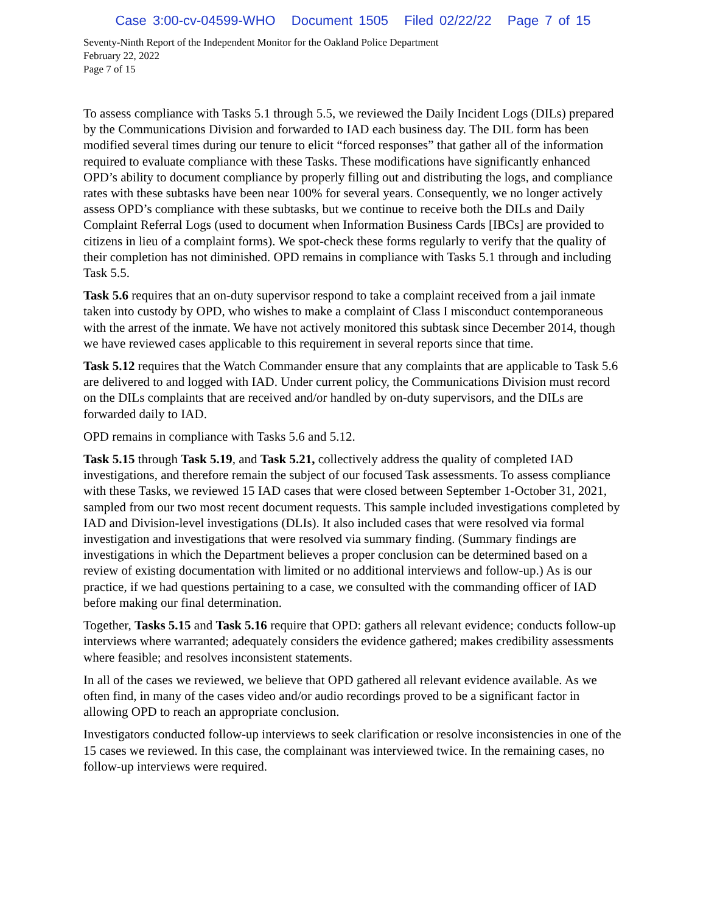Case 3:00-cv-04599-WHO Document 1505 Filed 02/22/22 Page 7 of 15
Seventy-Ninth Report of the Independent Monitor for the Oakland Police Department
February 22, 2022
Page 7 of 15
To assess compliance with Tasks 5.1 through 5.5, we reviewed the Daily Incident Logs (DILs) prepared by the Communications Division and forwarded to IAD each business day. The DIL form has been modified several times during our tenure to elicit “forced responses” that gather all of the information required to evaluate compliance with these Tasks. These modifications have significantly enhanced OPD’s ability to document compliance by properly filling out and distributing the logs, and compliance rates with these subtasks have been near 100% for several years. Consequently, we no longer actively assess OPD’s compliance with these subtasks, but we continue to receive both the DILs and Daily Complaint Referral Logs (used to document when Information Business Cards [IBCs] are provided to citizens in lieu of a complaint forms). We spot-check these forms regularly to verify that the quality of their completion has not diminished. OPD remains in compliance with Tasks 5.1 through and including Task 5.5.
Task 5.6 requires that an on-duty supervisor respond to take a complaint received from a jail inmate taken into custody by OPD, who wishes to make a complaint of Class I misconduct contemporaneous with the arrest of the inmate. We have not actively monitored this subtask since December 2014, though we have reviewed cases applicable to this requirement in several reports since that time.
Task 5.12 requires that the Watch Commander ensure that any complaints that are applicable to Task 5.6 are delivered to and logged with IAD. Under current policy, the Communications Division must record on the DILs complaints that are received and/or handled by on-duty supervisors, and the DILs are forwarded daily to IAD.
OPD remains in compliance with Tasks 5.6 and 5.12.
Task 5.15 through Task 5.19, and Task 5.21, collectively address the quality of completed IAD investigations, and therefore remain the subject of our focused Task assessments. To assess compliance with these Tasks, we reviewed 15 IAD cases that were closed between September 1-October 31, 2021, sampled from our two most recent document requests. This sample included investigations completed by IAD and Division-level investigations (DLIs). It also included cases that were resolved via formal investigation and investigations that were resolved via summary finding. (Summary findings are investigations in which the Department believes a proper conclusion can be determined based on a review of existing documentation with limited or no additional interviews and follow-up.) As is our practice, if we had questions pertaining to a case, we consulted with the commanding officer of IAD before making our final determination.
Together, Tasks 5.15 and Task 5.16 require that OPD: gathers all relevant evidence; conducts follow-up interviews where warranted; adequately considers the evidence gathered; makes credibility assessments where feasible; and resolves inconsistent statements.
In all of the cases we reviewed, we believe that OPD gathered all relevant evidence available. As we often find, in many of the cases video and/or audio recordings proved to be a significant factor in allowing OPD to reach an appropriate conclusion.
Investigators conducted follow-up interviews to seek clarification or resolve inconsistencies in one of the 15 cases we reviewed. In this case, the complainant was interviewed twice. In the remaining cases, no follow-up interviews were required.